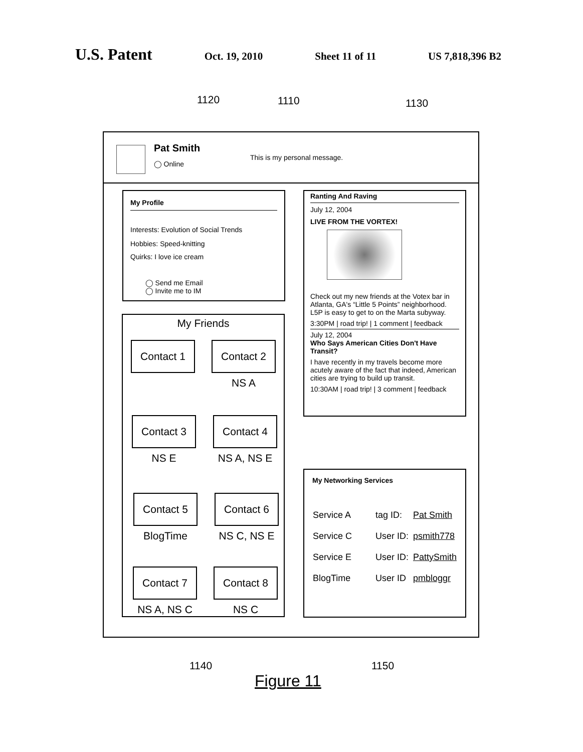U.S. Patent Oct. 19, 2010 Sheet 11 of 11 US 7,818,396 B2
1120 1110 1130
Pat Smith
◯ Online
This is my personal message.
My Profile
Interests: Evolution of Social Trends
Hobbies: Speed-knitting
Quirks: I love ice cream
◯ Send me Email
◯ Invite me to IM
My Friends
Contact 1
Contact 2
NS A
Contact 3
NS E
Contact 4
NS A, NS E
Contact 5
BlogTime
Contact 6
NS C, NS E
Contact 7
NS A, NS C
Contact 8
NS C
Ranting And Raving
July 12, 2004
LIVE FROM THE VORTEX!
Check out my new friends at the Votex bar in Atlanta, GA's “Little 5 Points” neighborhood. L5P is easy to get to on the Marta subyway.
3:30PM | road trip! | 1 comment | feedback
July 12, 2004
Who Says American Cities Don't Have Transit?
I have recently in my travels become more acutely aware of the fact that indeed, American cities are trying to build up transit.
10:30AM | road trip! | 3 comment | feedback
My Networking Services
| Service A | tag ID: | Pat Smith |
| Service C | User ID: | psmith778 |
| Service E | User ID: | PattySmith |
| BlogTime | User ID | pmbloggr |
1140 1150
Figure 11